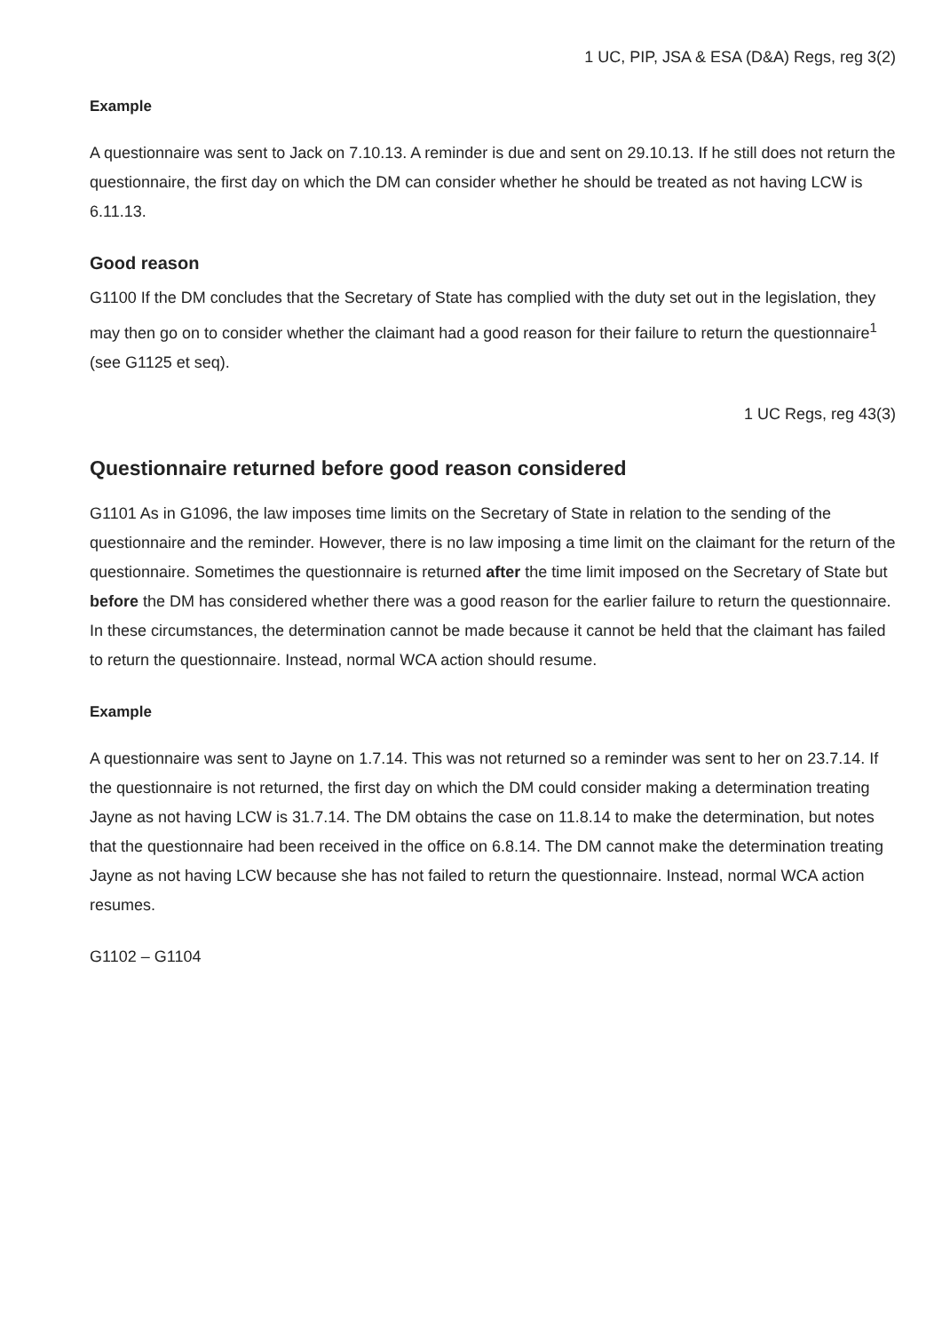1 UC, PIP, JSA & ESA (D&A) Regs, reg 3(2)
Example
A questionnaire was sent to Jack on 7.10.13. A reminder is due and sent on 29.10.13. If he still does not return the questionnaire, the first day on which the DM can consider whether he should be treated as not having LCW is 6.11.13.
Good reason
G1100 If the DM concludes that the Secretary of State has complied with the duty set out in the legislation, they may then go on to consider whether the claimant had a good reason for their failure to return the questionnaire<sup>1</sup> (see G1125 et seq).
1 UC Regs, reg 43(3)
Questionnaire returned before good reason considered
G1101 As in G1096, the law imposes time limits on the Secretary of State in relation to the sending of the questionnaire and the reminder. However, there is no law imposing a time limit on the claimant for the return of the questionnaire. Sometimes the questionnaire is returned after the time limit imposed on the Secretary of State but before the DM has considered whether there was a good reason for the earlier failure to return the questionnaire. In these circumstances, the determination cannot be made because it cannot be held that the claimant has failed to return the questionnaire. Instead, normal WCA action should resume.
Example
A questionnaire was sent to Jayne on 1.7.14. This was not returned so a reminder was sent to her on 23.7.14. If the questionnaire is not returned, the first day on which the DM could consider making a determination treating Jayne as not having LCW is 31.7.14. The DM obtains the case on 11.8.14 to make the determination, but notes that the questionnaire had been received in the office on 6.8.14. The DM cannot make the determination treating Jayne as not having LCW because she has not failed to return the questionnaire. Instead, normal WCA action resumes.
G1102 – G1104